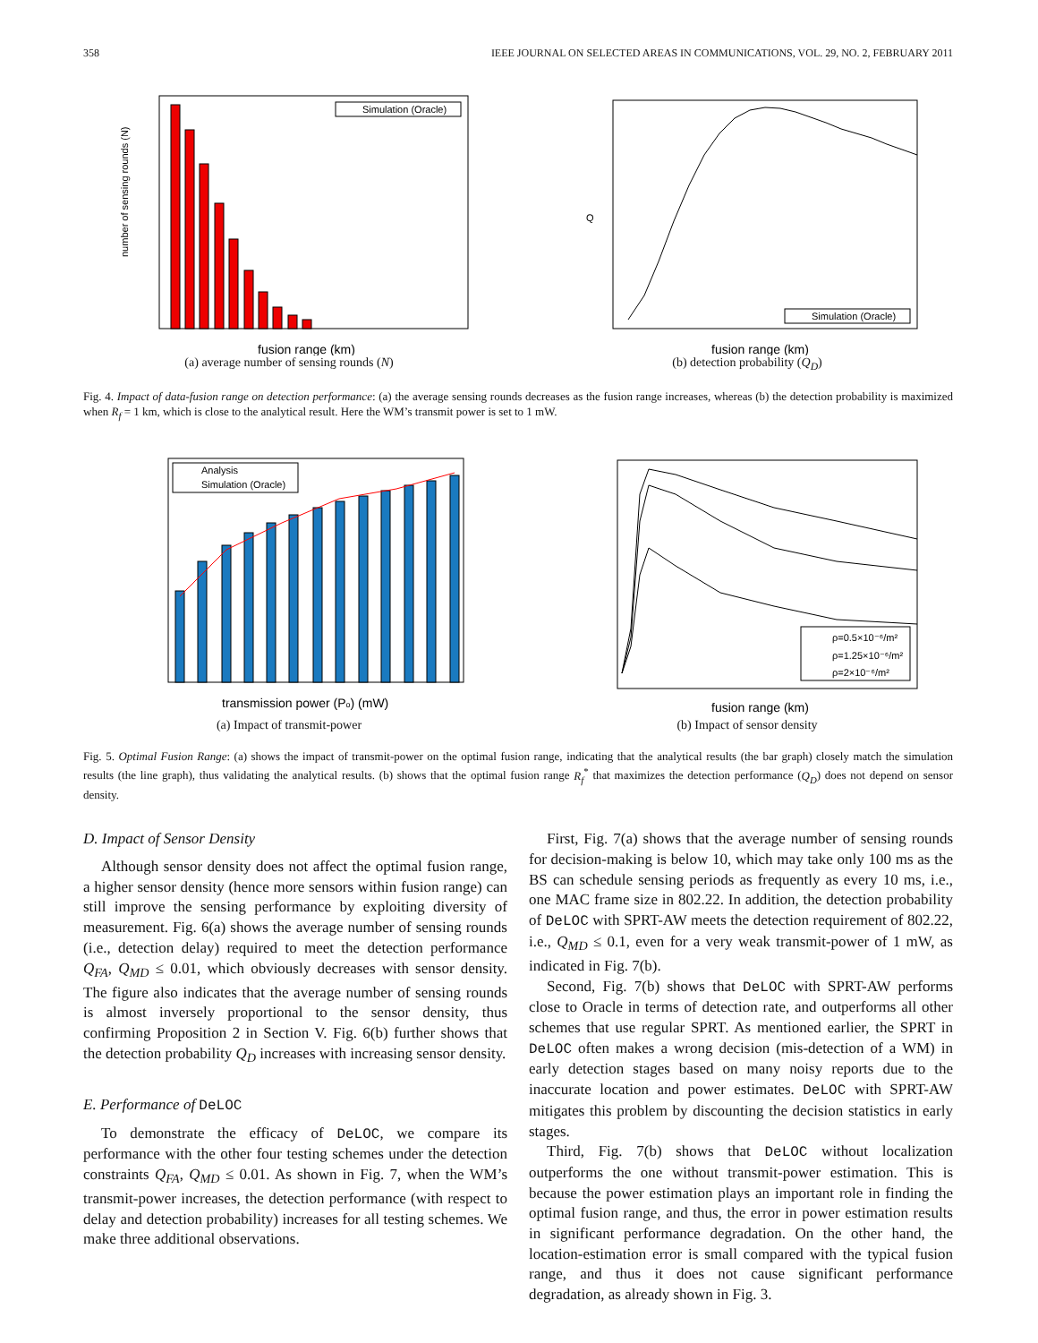358 IEEE JOURNAL ON SELECTED AREAS IN COMMUNICATIONS, VOL. 29, NO. 2, FEBRUARY 2011
Simulation (Oracle)
number of sensing rounds (N)
fusion range (km)
(a) average number of sensing rounds (N)
Simulation (Oracle)
Q
fusion range (km)
(b) detection probability (Q<sub>D</sub>)
Fig. 4. Impact of data-fusion range on detection performance: (a) the average sensing rounds decreases as the fusion range increases, whereas (b) the detection probability is maximized when R<sub>f</sub> = 1 km, which is close to the analytical result. Here the WM’s transmit power is set to 1 mW.
Analysis
Simulation (Oracle)
transmission power (Po) (mW)
(a) Impact of transmit-power
ρ=0.5×10⁻⁶/m²
ρ=1.25×10⁻⁶/m²
ρ=2×10⁻⁶/m²
fusion range (km)
(b) Impact of sensor density
Fig. 5. Optimal Fusion Range: (a) shows the impact of transmit-power on the optimal fusion range, indicating that the analytical results (the bar graph) closely match the simulation results (the line graph), thus validating the analytical results. (b) shows that the optimal fusion range R<sub>f</sub><sup>*</sup> that maximizes the detection performance (Q<sub>D</sub>) does not depend on sensor density.
D. Impact of Sensor Density
Although sensor density does not affect the optimal fusion range, a higher sensor density (hence more sensors within fusion range) can still improve the sensing performance by exploiting diversity of measurement. Fig. 6(a) shows the average number of sensing rounds (i.e., detection delay) required to meet the detection performance Q<sub>FA</sub>, Q<sub>MD</sub> ≤ 0.01, which obviously decreases with sensor density. The figure also indicates that the average number of sensing rounds is almost inversely proportional to the sensor density, thus confirming Proposition 2 in Section V. Fig. 6(b) further shows that the detection probability Q<sub>D</sub> increases with increasing sensor density.
E. Performance of DeLOC
To demonstrate the efficacy of DeLOC, we compare its performance with the other four testing schemes under the detection constraints Q<sub>FA</sub>, Q<sub>MD</sub> ≤ 0.01. As shown in Fig. 7, when the WM’s transmit-power increases, the detection performance (with respect to delay and detection probability) increases for all testing schemes. We make three additional observations.
First, Fig. 7(a) shows that the average number of sensing rounds for decision-making is below 10, which may take only 100 ms as the BS can schedule sensing periods as frequently as every 10 ms, i.e., one MAC frame size in 802.22. In addition, the detection probability of DeLOC with SPRT-AW meets the detection requirement of 802.22, i.e., Q<sub>MD</sub> ≤ 0.1, even for a very weak transmit-power of 1 mW, as indicated in Fig. 7(b).
Second, Fig. 7(b) shows that DeLOC with SPRT-AW performs close to Oracle in terms of detection rate, and outperforms all other schemes that use regular SPRT. As mentioned earlier, the SPRT in DeLOC often makes a wrong decision (mis-detection of a WM) in early detection stages based on many noisy reports due to the inaccurate location and power estimates. DeLOC with SPRT-AW mitigates this problem by discounting the decision statistics in early stages.
Third, Fig. 7(b) shows that DeLOC without localization outperforms the one without transmit-power estimation. This is because the power estimation plays an important role in finding the optimal fusion range, and thus, the error in power estimation results in significant performance degradation. On the other hand, the location-estimation error is small compared with the typical fusion range, and thus it does not cause significant performance degradation, as already shown in Fig. 3.